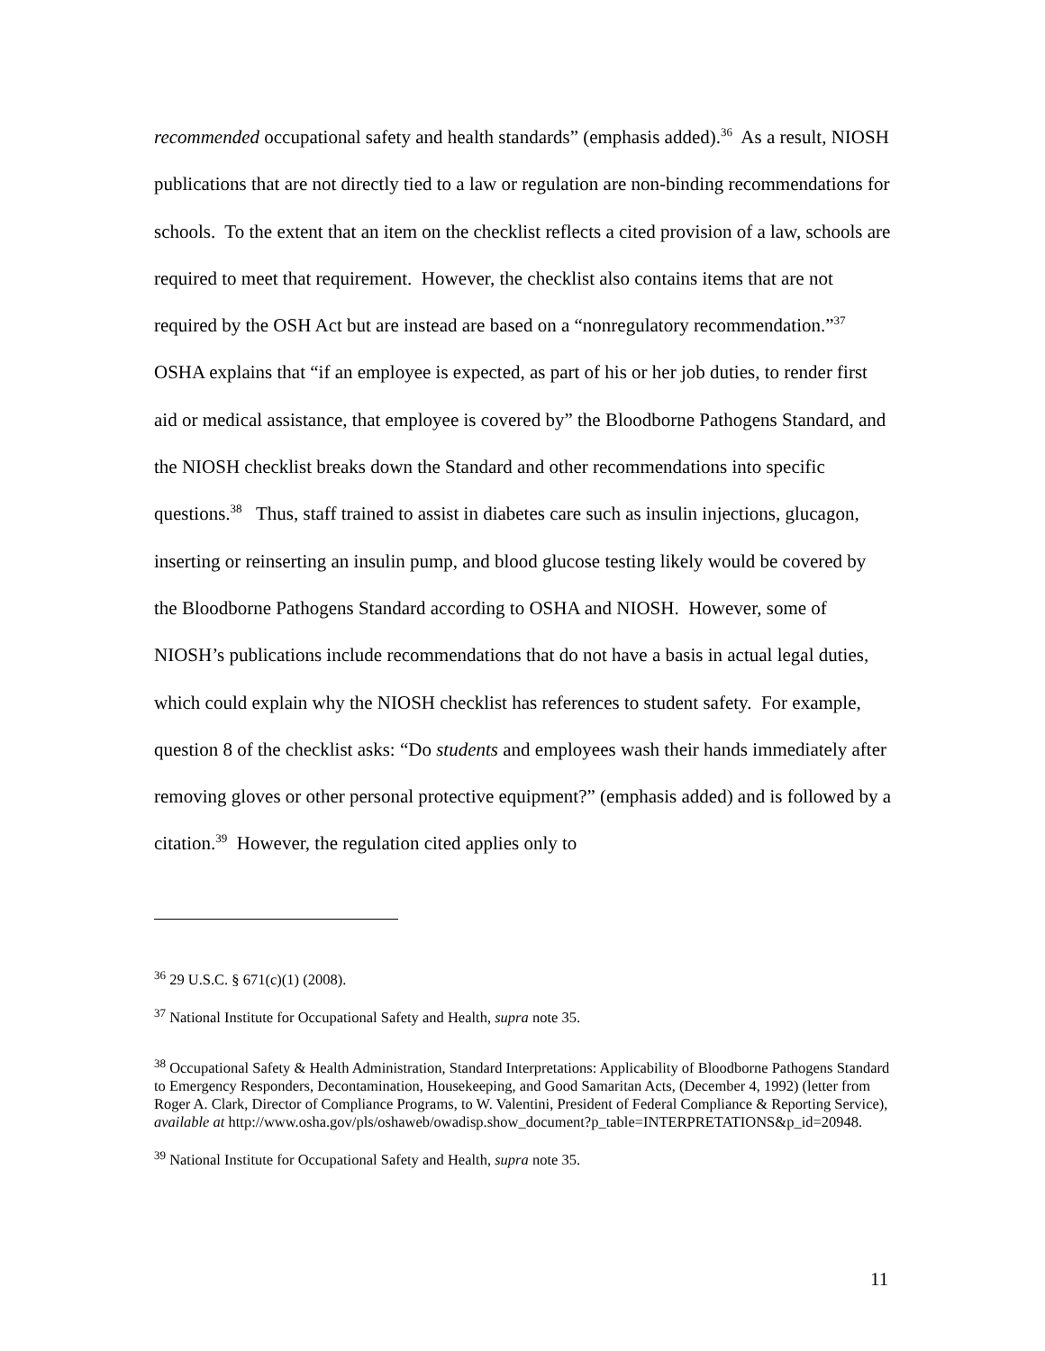recommended occupational safety and health standards” (emphasis added).<sup>36</sup> As a result, NIOSH publications that are not directly tied to a law or regulation are non-binding recommendations for schools. To the extent that an item on the checklist reflects a cited provision of a law, schools are required to meet that requirement. However, the checklist also contains items that are not required by the OSH Act but are instead are based on a “nonregulatory recommendation.”<sup>37</sup> OSHA explains that “if an employee is expected, as part of his or her job duties, to render first aid or medical assistance, that employee is covered by” the Bloodborne Pathogens Standard, and the NIOSH checklist breaks down the Standard and other recommendations into specific questions.<sup>38</sup> Thus, staff trained to assist in diabetes care such as insulin injections, glucagon, inserting or reinserting an insulin pump, and blood glucose testing likely would be covered by the Bloodborne Pathogens Standard according to OSHA and NIOSH. However, some of NIOSH’s publications include recommendations that do not have a basis in actual legal duties, which could explain why the NIOSH checklist has references to student safety. For example, question 8 of the checklist asks: “Do students and employees wash their hands immediately after removing gloves or other personal protective equipment?” (emphasis added) and is followed by a citation.<sup>39</sup> However, the regulation cited applies only to
<sup>36</sup> 29 U.S.C. § 671(c)(1) (2008).
<sup>37</sup> National Institute for Occupational Safety and Health, supra note 35.
<sup>38</sup> Occupational Safety & Health Administration, Standard Interpretations: Applicability of Bloodborne Pathogens Standard to Emergency Responders, Decontamination, Housekeeping, and Good Samaritan Acts, (December 4, 1992) (letter from Roger A. Clark, Director of Compliance Programs, to W. Valentini, President of Federal Compliance & Reporting Service), available at http://www.osha.gov/pls/oshaweb/owadisp.show_document?p_table=INTERPRETATIONS&p_id=20948.
<sup>39</sup> National Institute for Occupational Safety and Health, supra note 35.
11